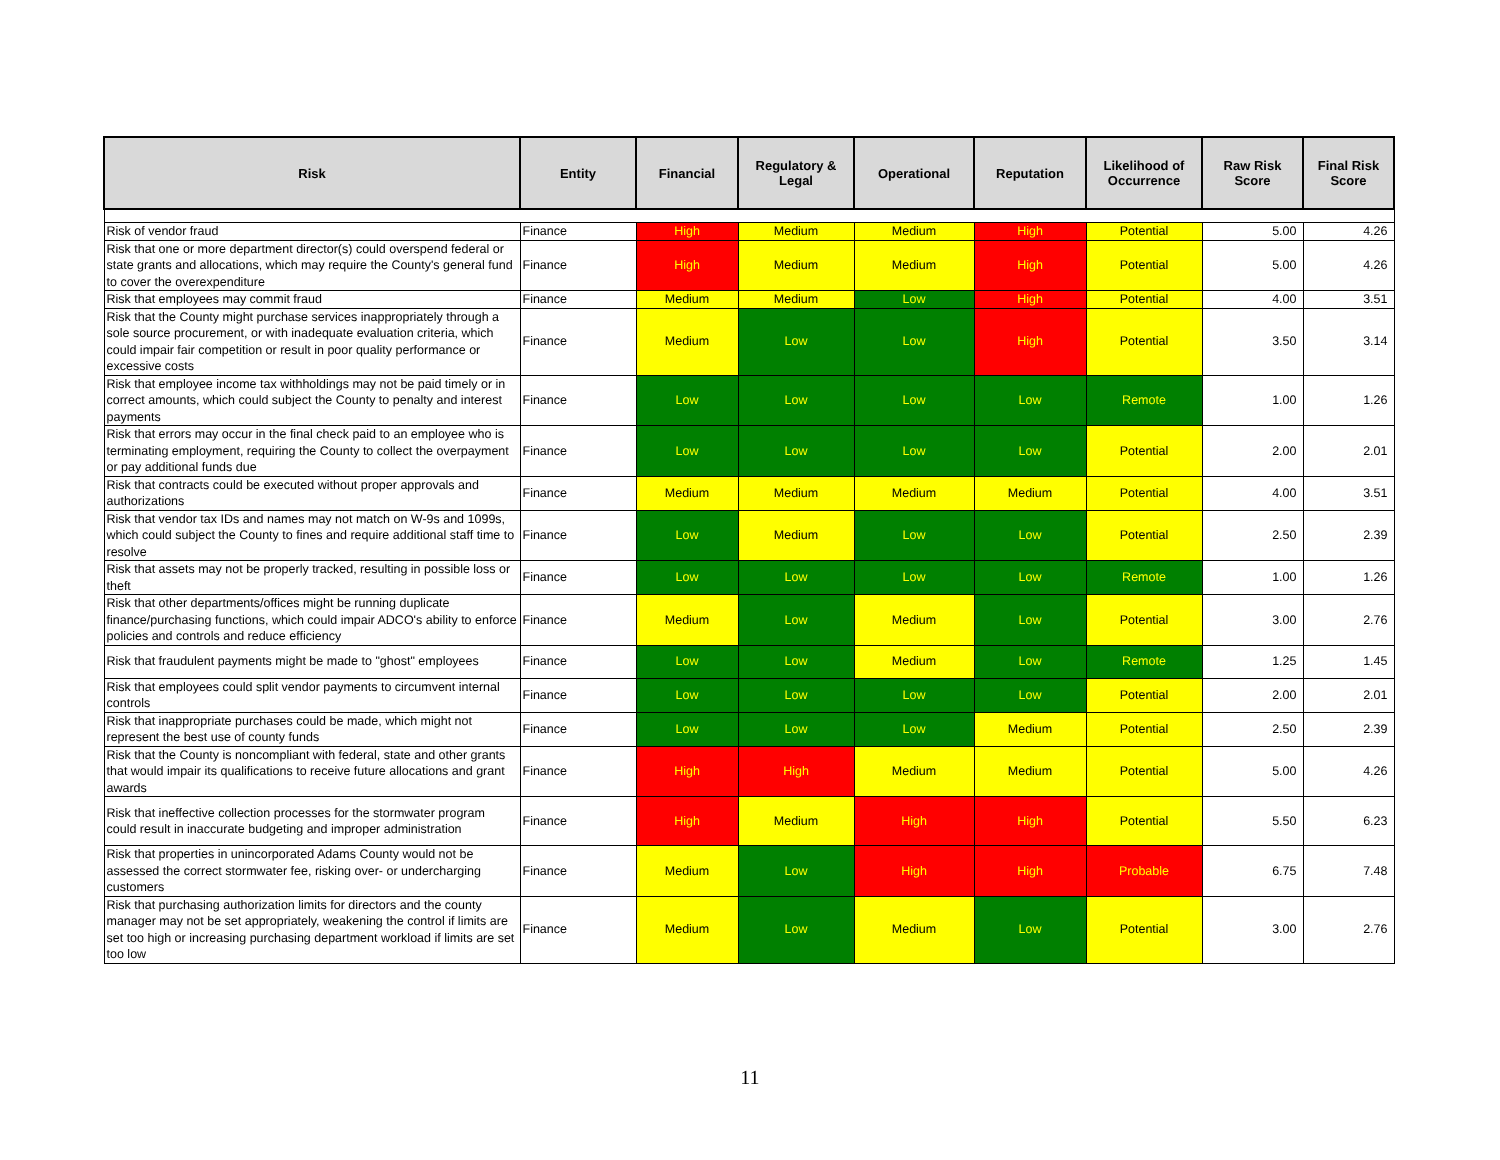| Risk | Entity | Financial | Regulatory & Legal | Operational | Reputation | Likelihood of Occurrence | Raw Risk Score | Final Risk Score |
| --- | --- | --- | --- | --- | --- | --- | --- | --- |
| Risk of vendor fraud | Finance | High | Medium | Medium | High | Potential | 5.00 | 4.26 |
| Risk that one or more department director(s) could overspend federal or state grants and allocations, which may require the County's general fund to cover the overexpenditure | Finance | High | Medium | Medium | High | Potential | 5.00 | 4.26 |
| Risk that employees may commit fraud | Finance | Medium | Medium | Low | High | Potential | 4.00 | 3.51 |
| Risk that the County might purchase services inappropriately through a sole source procurement, or with inadequate evaluation criteria, which could impair fair competition or result in poor quality performance or excessive costs | Finance | Medium | Low | Low | High | Potential | 3.50 | 3.14 |
| Risk that employee income tax withholdings may not be paid timely or in correct amounts, which could subject the County to penalty and interest payments | Finance | Low | Low | Low | Low | Remote | 1.00 | 1.26 |
| Risk that errors may occur in the final check paid to an employee who is terminating employment, requiring the County to collect the overpayment or pay additional funds due | Finance | Low | Low | Low | Low | Potential | 2.00 | 2.01 |
| Risk that contracts could be executed without proper approvals and authorizations | Finance | Medium | Medium | Medium | Medium | Potential | 4.00 | 3.51 |
| Risk that vendor tax IDs and names may not match on W-9s and 1099s, which could subject the County to fines and require additional staff time to resolve | Finance | Low | Medium | Low | Low | Potential | 2.50 | 2.39 |
| Risk that assets may not be properly tracked, resulting in possible loss or theft | Finance | Low | Low | Low | Low | Remote | 1.00 | 1.26 |
| Risk that other departments/offices might be running duplicate finance/purchasing functions, which could impair ADCO's ability to enforce policies and controls and reduce efficiency | Finance | Medium | Low | Medium | Low | Potential | 3.00 | 2.76 |
| Risk that fraudulent payments might be made to "ghost" employees | Finance | Low | Low | Medium | Low | Remote | 1.25 | 1.45 |
| Risk that employees could split vendor payments to circumvent internal controls | Finance | Low | Low | Low | Low | Potential | 2.00 | 2.01 |
| Risk that inappropriate purchases could be made, which might not represent the best use of county funds | Finance | Low | Low | Low | Medium | Potential | 2.50 | 2.39 |
| Risk that the County is noncompliant with federal, state and other grants that would impair its qualifications to receive future allocations and grant awards | Finance | High | High | Medium | Medium | Potential | 5.00 | 4.26 |
| Risk that ineffective collection processes for the stormwater program could result in inaccurate budgeting and improper administration | Finance | High | Medium | High | High | Potential | 5.50 | 6.23 |
| Risk that properties in unincorporated Adams County would not be assessed the correct stormwater fee, risking over- or undercharging customers | Finance | Medium | Low | High | High | Probable | 6.75 | 7.48 |
| Risk that purchasing authorization limits for directors and the county manager may not be set appropriately, weakening the control if limits are set too high or increasing purchasing department workload if limits are set too low | Finance | Medium | Low | Medium | Low | Potential | 3.00 | 2.76 |
11